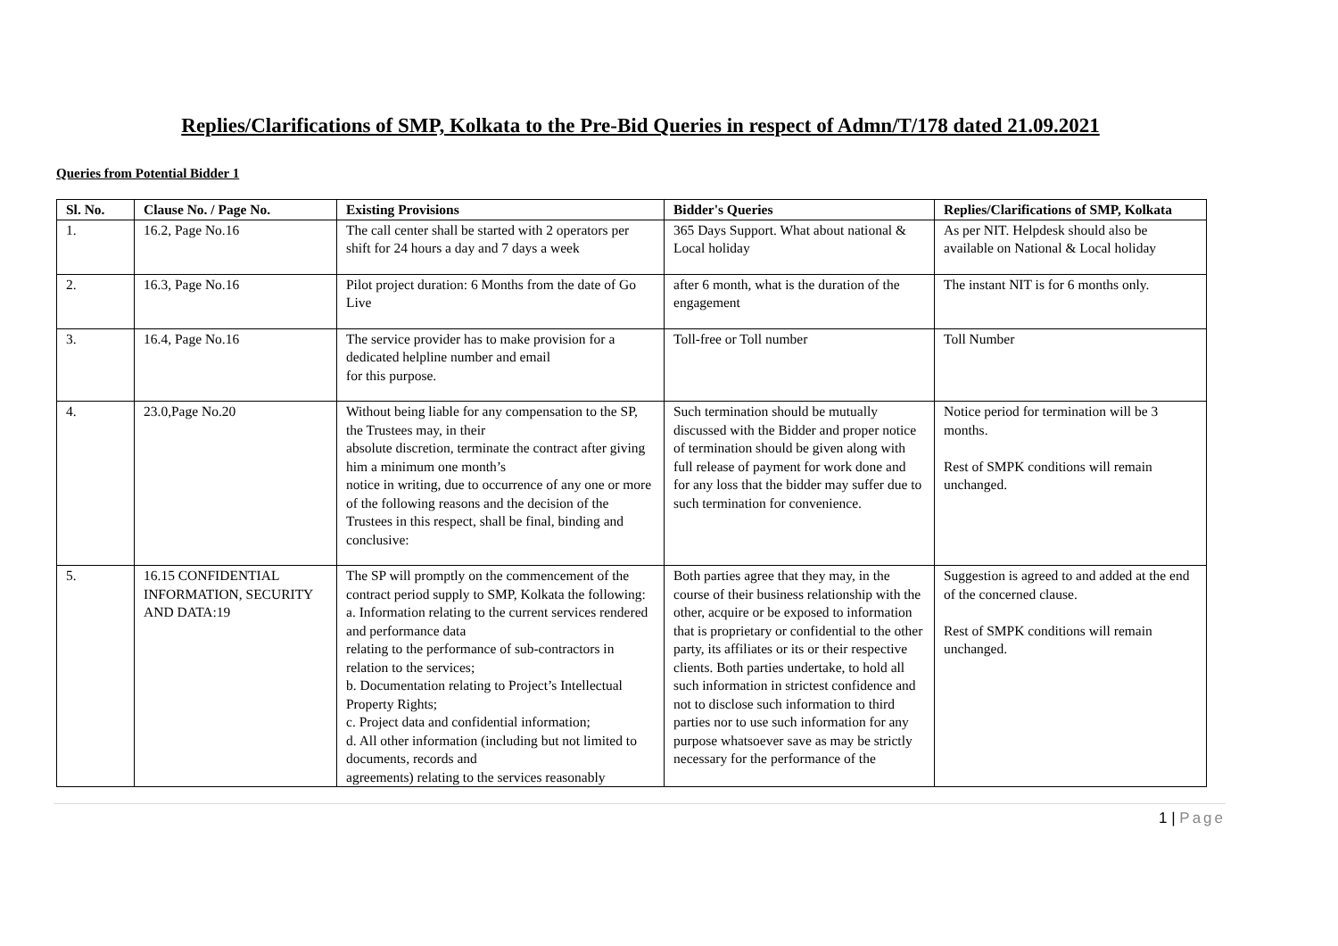Replies/Clarifications of SMP, Kolkata to the Pre-Bid Queries in respect of Admn/T/178 dated 21.09.2021
Queries from Potential Bidder 1
| Sl. No. | Clause No. / Page No. | Existing Provisions | Bidder's Queries | Replies/Clarifications of SMP, Kolkata |
| --- | --- | --- | --- | --- |
| 1. | 16.2, Page No.16 | The call center shall be started with 2 operators per shift for 24 hours a day and 7 days a week | 365 Days Support. What about national & Local holiday | As per NIT. Helpdesk should also be available on National & Local holiday |
| 2. | 16.3, Page No.16 | Pilot project duration: 6 Months from the date of Go Live | after 6 month, what is the duration of the engagement | The instant NIT is for 6 months only. |
| 3. | 16.4, Page No.16 | The service provider has to make provision for a dedicated helpline number and email for this purpose. | Toll-free or Toll number | Toll Number |
| 4. | 23.0,Page No.20 | Without being liable for any compensation to the SP, the Trustees may, in their absolute discretion, terminate the contract after giving him a minimum one month’s notice in writing, due to occurrence of any one or more of the following reasons and the decision of the Trustees in this respect, shall be final, binding and conclusive: | Such termination should be mutually discussed with the Bidder and proper notice of termination should be given along with full release of payment for work done and for any loss that the bidder may suffer due to such termination for convenience. | Notice period for termination will be 3 months. Rest of SMPK conditions will remain unchanged. |
| 5. | 16.15 CONFIDENTIAL INFORMATION, SECURITY AND DATA:19 | The SP will promptly on the commencement of the contract period supply to SMP, Kolkata the following: a. Information relating to the current services rendered and performance data relating to the performance of sub-contractors in relation to the services; b. Documentation relating to Project’s Intellectual Property Rights; c. Project data and confidential information; d. All other information (including but not limited to documents, records and agreements) relating to the services reasonably | Both parties agree that they may, in the course of their business relationship with the other, acquire or be exposed to information that is proprietary or confidential to the other party, its affiliates or its or their respective clients. Both parties undertake, to hold all such information in strictest confidence and not to disclose such information to third parties nor to use such information for any purpose whatsoever save as may be strictly necessary for the performance of the | Suggestion is agreed to and added at the end of the concerned clause. Rest of SMPK conditions will remain unchanged. |
1 | Page